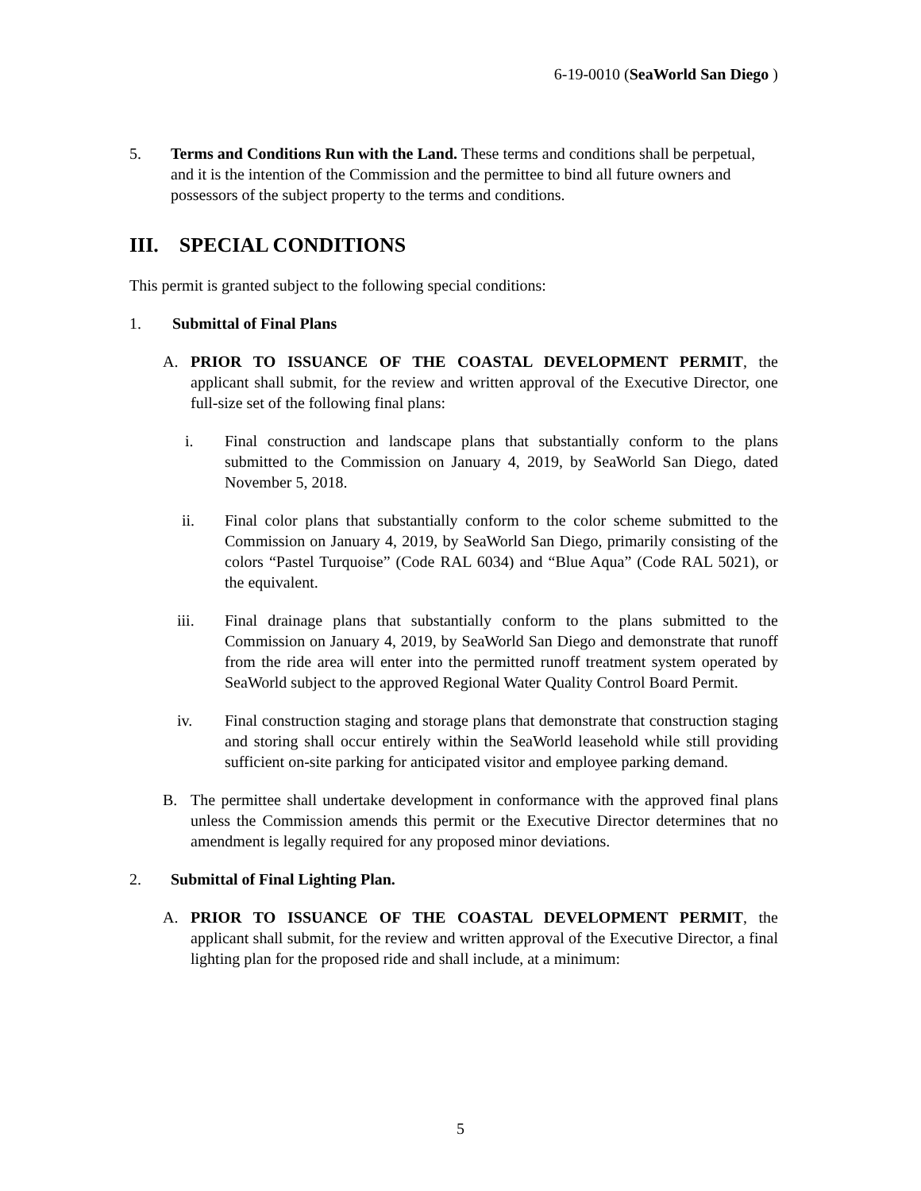6-19-0010 (SeaWorld San Diego )
5. Terms and Conditions Run with the Land. These terms and conditions shall be perpetual, and it is the intention of the Commission and the permittee to bind all future owners and possessors of the subject property to the terms and conditions.
III. SPECIAL CONDITIONS
This permit is granted subject to the following special conditions:
1. Submittal of Final Plans
A. PRIOR TO ISSUANCE OF THE COASTAL DEVELOPMENT PERMIT, the applicant shall submit, for the review and written approval of the Executive Director, one full-size set of the following final plans:
i. Final construction and landscape plans that substantially conform to the plans submitted to the Commission on January 4, 2019, by SeaWorld San Diego, dated November 5, 2018.
ii. Final color plans that substantially conform to the color scheme submitted to the Commission on January 4, 2019, by SeaWorld San Diego, primarily consisting of the colors “Pastel Turquoise” (Code RAL 6034) and “Blue Aqua” (Code RAL 5021), or the equivalent.
iii. Final drainage plans that substantially conform to the plans submitted to the Commission on January 4, 2019, by SeaWorld San Diego and demonstrate that runoff from the ride area will enter into the permitted runoff treatment system operated by SeaWorld subject to the approved Regional Water Quality Control Board Permit.
iv. Final construction staging and storage plans that demonstrate that construction staging and storing shall occur entirely within the SeaWorld leasehold while still providing sufficient on-site parking for anticipated visitor and employee parking demand.
B. The permittee shall undertake development in conformance with the approved final plans unless the Commission amends this permit or the Executive Director determines that no amendment is legally required for any proposed minor deviations.
2. Submittal of Final Lighting Plan.
A. PRIOR TO ISSUANCE OF THE COASTAL DEVELOPMENT PERMIT, the applicant shall submit, for the review and written approval of the Executive Director, a final lighting plan for the proposed ride and shall include, at a minimum:
5